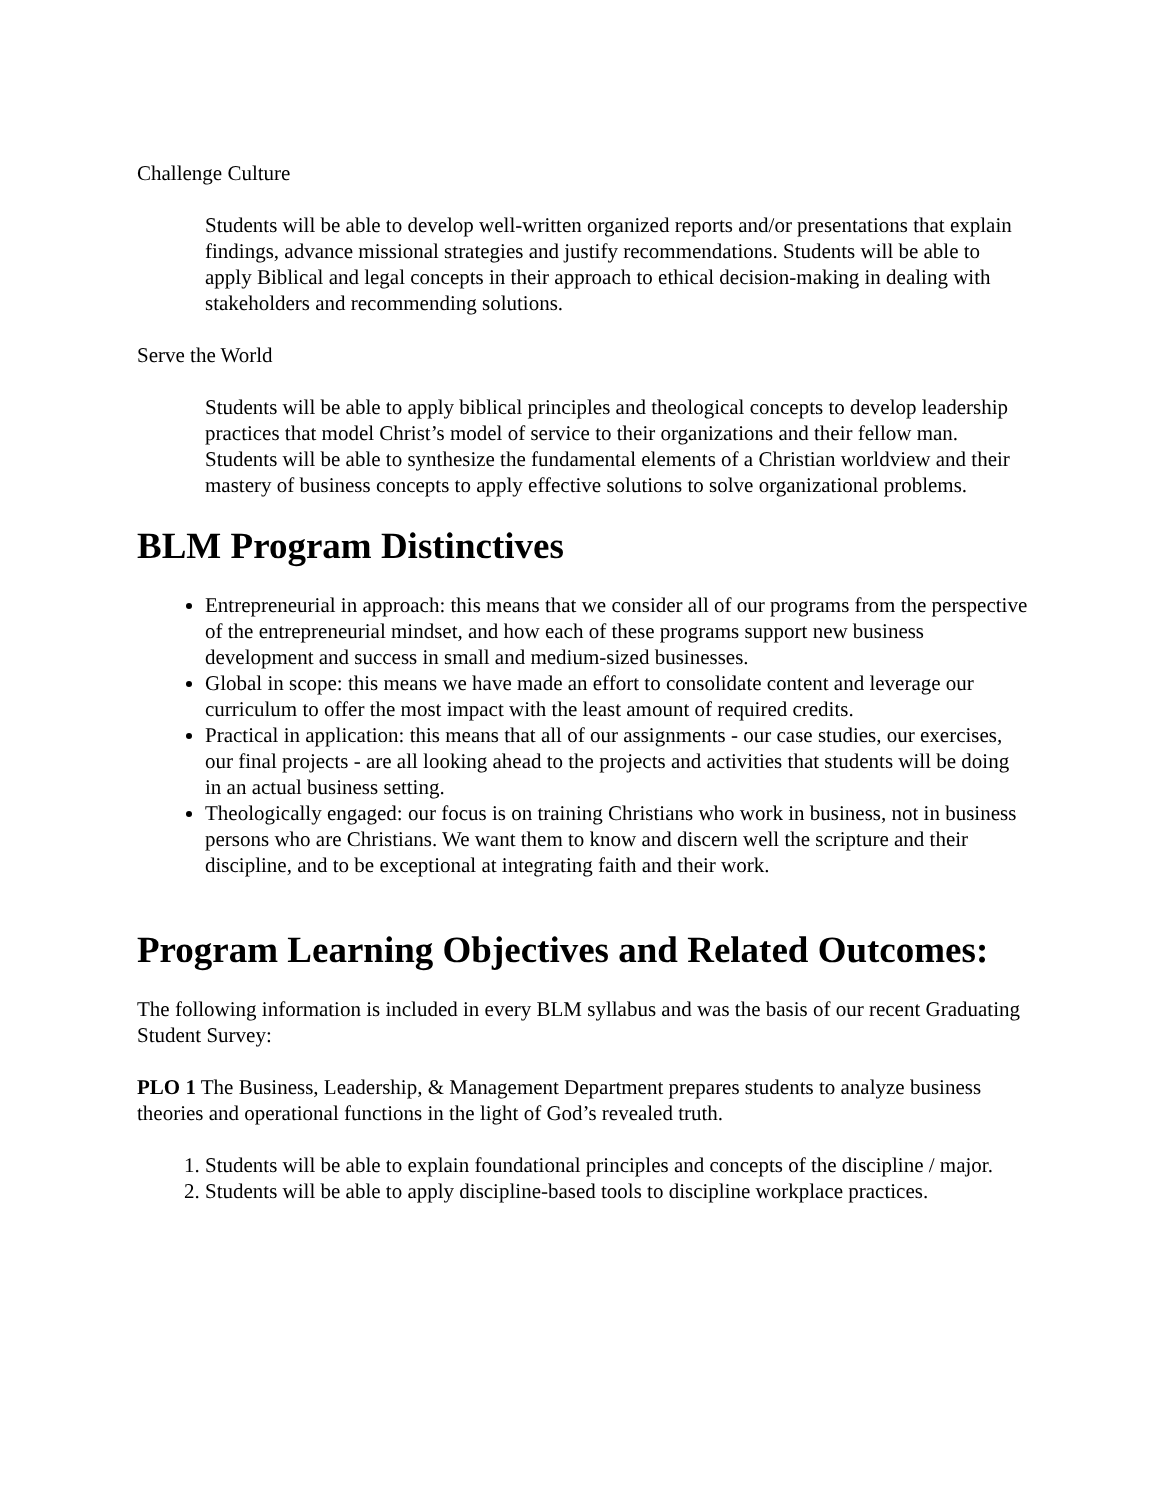Challenge Culture
Students will be able to develop well-written organized reports and/or presentations that explain findings, advance missional strategies and justify recommendations. Students will be able to apply Biblical and legal concepts in their approach to ethical decision-making in dealing with stakeholders and recommending solutions.
Serve the World
Students will be able to apply biblical principles and theological concepts to develop leadership practices that model Christ’s model of service to their organizations and their fellow man. Students will be able to synthesize the fundamental elements of a Christian worldview and their mastery of business concepts to apply effective solutions to solve organizational problems.
BLM Program Distinctives
Entrepreneurial in approach: this means that we consider all of our programs from the perspective of the entrepreneurial mindset, and how each of these programs support new business development and success in small and medium-sized businesses.
Global in scope: this means we have made an effort to consolidate content and leverage our curriculum to offer the most impact with the least amount of required credits.
Practical in application: this means that all of our assignments - our case studies, our exercises, our final projects - are all looking ahead to the projects and activities that students will be doing in an actual business setting.
Theologically engaged: our focus is on training Christians who work in business, not in business persons who are Christians. We want them to know and discern well the scripture and their discipline, and to be exceptional at integrating faith and their work.
Program Learning Objectives and Related Outcomes:
The following information is included in every BLM syllabus and was the basis of our recent Graduating Student Survey:
PLO 1 The Business, Leadership, & Management Department prepares students to analyze business theories and operational functions in the light of God’s revealed truth.
1. Students will be able to explain foundational principles and concepts of the discipline / major.
2. Students will be able to apply discipline-based tools to discipline workplace practices.